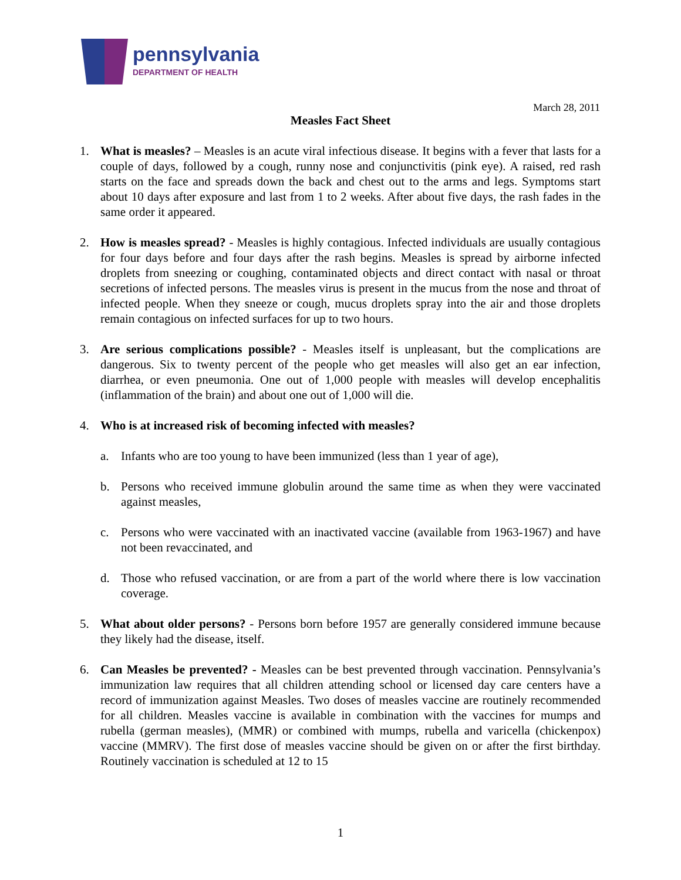pennsylvania
DEPARTMENT OF HEALTH
March 28, 2011
Measles Fact Sheet
1. What is measles? – Measles is an acute viral infectious disease. It begins with a fever that lasts for a couple of days, followed by a cough, runny nose and conjunctivitis (pink eye). A raised, red rash starts on the face and spreads down the back and chest out to the arms and legs. Symptoms start about 10 days after exposure and last from 1 to 2 weeks. After about five days, the rash fades in the same order it appeared.
2. How is measles spread? - Measles is highly contagious. Infected individuals are usually contagious for four days before and four days after the rash begins. Measles is spread by airborne infected droplets from sneezing or coughing, contaminated objects and direct contact with nasal or throat secretions of infected persons. The measles virus is present in the mucus from the nose and throat of infected people. When they sneeze or cough, mucus droplets spray into the air and those droplets remain contagious on infected surfaces for up to two hours.
3. Are serious complications possible? - Measles itself is unpleasant, but the complications are dangerous. Six to twenty percent of the people who get measles will also get an ear infection, diarrhea, or even pneumonia. One out of 1,000 people with measles will develop encephalitis (inflammation of the brain) and about one out of 1,000 will die.
4. Who is at increased risk of becoming infected with measles?
a. Infants who are too young to have been immunized (less than 1 year of age),
b. Persons who received immune globulin around the same time as when they were vaccinated against measles,
c. Persons who were vaccinated with an inactivated vaccine (available from 1963-1967) and have not been revaccinated, and
d. Those who refused vaccination, or are from a part of the world where there is low vaccination coverage.
5. What about older persons? - Persons born before 1957 are generally considered immune because they likely had the disease, itself.
6. Can Measles be prevented? - Measles can be best prevented through vaccination. Pennsylvania’s immunization law requires that all children attending school or licensed day care centers have a record of immunization against Measles. Two doses of measles vaccine are routinely recommended for all children. Measles vaccine is available in combination with the vaccines for mumps and rubella (german measles), (MMR) or combined with mumps, rubella and varicella (chickenpox) vaccine (MMRV). The first dose of measles vaccine should be given on or after the first birthday. Routinely vaccination is scheduled at 12 to 15
1